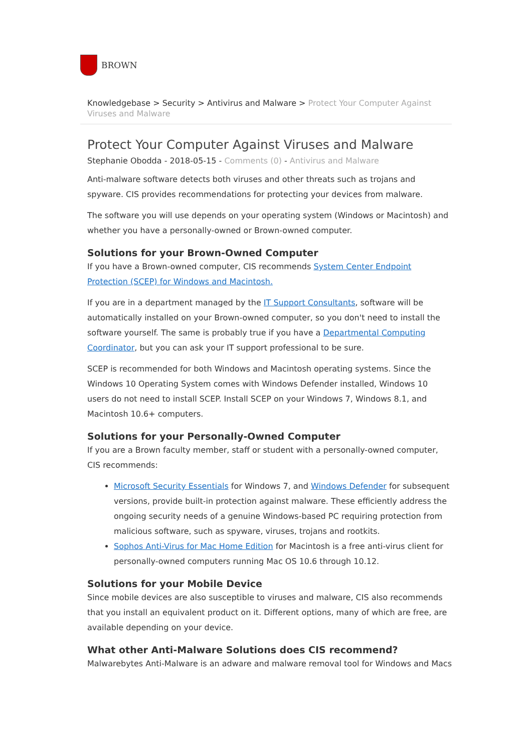BROWN
Knowledgebase > Security > Antivirus and Malware > Protect Your Computer Against Viruses and Malware
Protect Your Computer Against Viruses and Malware
Stephanie Obodda - 2018-05-15 - Comments (0) - Antivirus and Malware
Anti-malware software detects both viruses and other threats such as trojans and spyware. CIS provides recommendations for protecting your devices from malware.
The software you will use depends on your operating system (Windows or Macintosh) and whether you have a personally-owned or Brown-owned computer.
Solutions for your Brown-Owned Computer
If you have a Brown-owned computer, CIS recommends System Center Endpoint Protection (SCEP) for Windows and Macintosh.
If you are in a department managed by the IT Support Consultants, software will be automatically installed on your Brown-owned computer, so you don't need to install the software yourself. The same is probably true if you have a Departmental Computing Coordinator, but you can ask your IT support professional to be sure.
SCEP is recommended for both Windows and Macintosh operating systems. Since the Windows 10 Operating System comes with Windows Defender installed, Windows 10 users do not need to install SCEP. Install SCEP on your Windows 7, Windows 8.1, and Macintosh 10.6+ computers.
Solutions for your Personally-Owned Computer
If you are a Brown faculty member, staff or student with a personally-owned computer, CIS recommends:
Microsoft Security Essentials for Windows 7, and Windows Defender for subsequent versions, provide built-in protection against malware. These efficiently address the ongoing security needs of a genuine Windows-based PC requiring protection from malicious software, such as spyware, viruses, trojans and rootkits.
Sophos Anti-Virus for Mac Home Edition for Macintosh is a free anti-virus client for personally-owned computers running Mac OS 10.6 through 10.12.
Solutions for your Mobile Device
Since mobile devices are also susceptible to viruses and malware, CIS also recommends that you install an equivalent product on it. Different options, many of which are free, are available depending on your device.
What other Anti-Malware Solutions does CIS recommend?
Malwarebytes Anti-Malware is an adware and malware removal tool for Windows and Macs